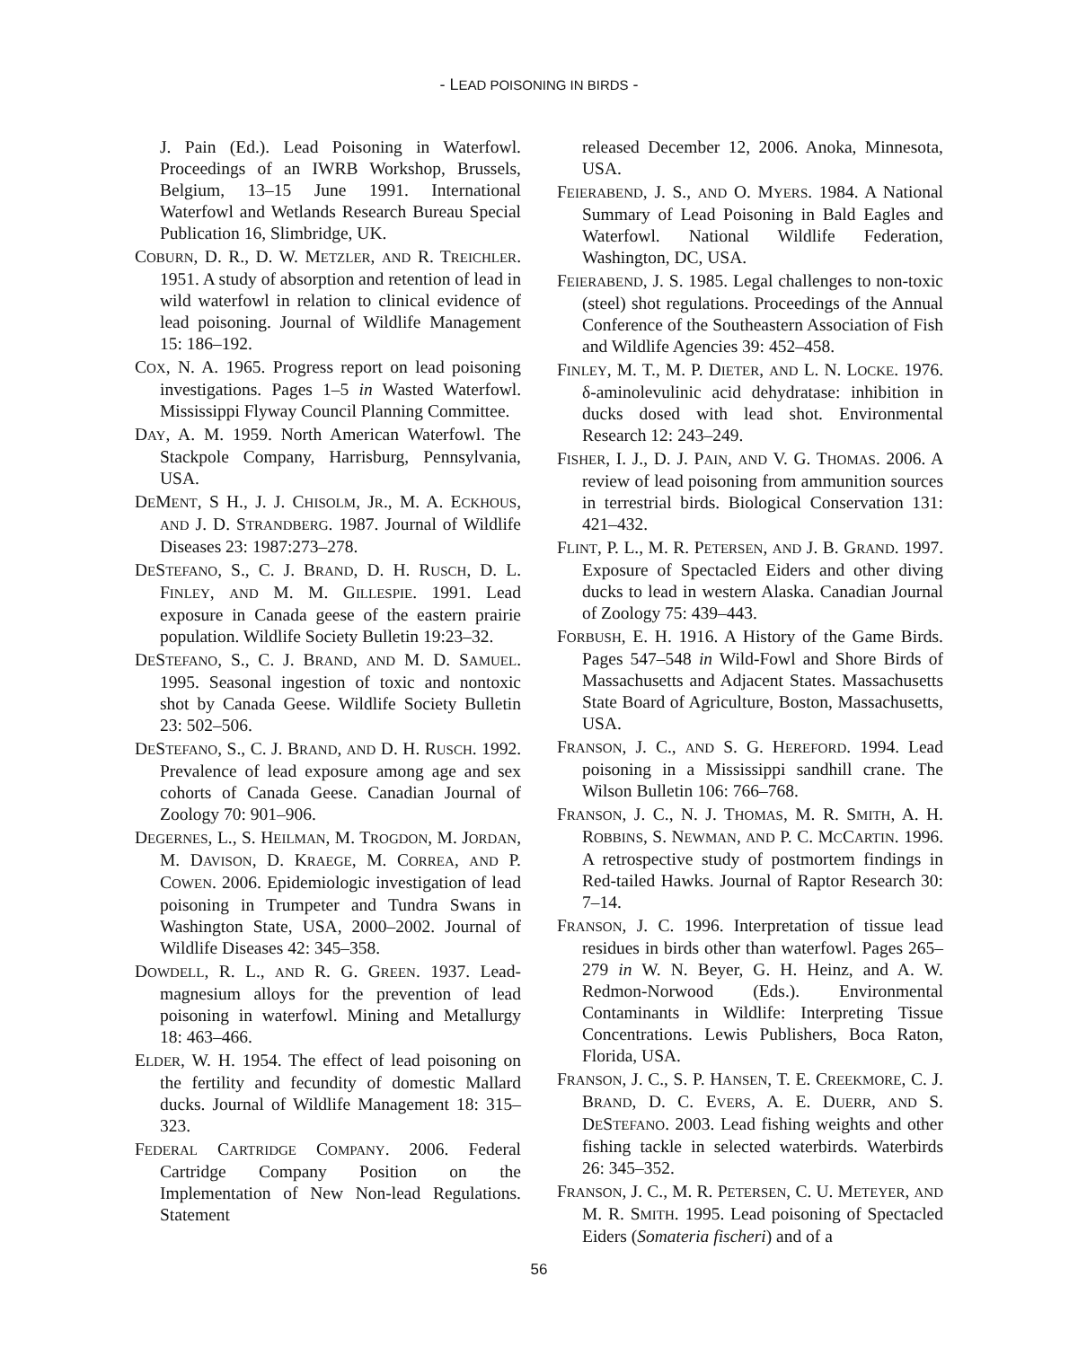- LEAD POISONING IN BIRDS -
J. Pain (Ed.). Lead Poisoning in Waterfowl. Proceedings of an IWRB Workshop, Brussels, Belgium, 13–15 June 1991. International Waterfowl and Wetlands Research Bureau Special Publication 16, Slimbridge, UK.
COBURN, D. R., D. W. METZLER, AND R. TREICHLER. 1951. A study of absorption and retention of lead in wild waterfowl in relation to clinical evidence of lead poisoning. Journal of Wildlife Management 15: 186–192.
COX, N. A. 1965. Progress report on lead poisoning investigations. Pages 1–5 in Wasted Waterfowl. Mississippi Flyway Council Planning Committee.
DAY, A. M. 1959. North American Waterfowl. The Stackpole Company, Harrisburg, Pennsylvania, USA.
DEMENT, S H., J. J. CHISOLM, JR., M. A. ECKHOUS, AND J. D. STRANDBERG. 1987. Journal of Wildlife Diseases 23: 1987:273–278.
DESTEFANO, S., C. J. BRAND, D. H. RUSCH, D. L. FINLEY, AND M. M. GILLESPIE. 1991. Lead exposure in Canada geese of the eastern prairie population. Wildlife Society Bulletin 19:23–32.
DESTEFANO, S., C. J. BRAND, AND M. D. SAMUEL. 1995. Seasonal ingestion of toxic and nontoxic shot by Canada Geese. Wildlife Society Bulletin 23: 502–506.
DESTEFANO, S., C. J. BRAND, AND D. H. RUSCH. 1992. Prevalence of lead exposure among age and sex cohorts of Canada Geese. Canadian Journal of Zoology 70: 901–906.
DEGERNES, L., S. HEILMAN, M. TROGDON, M. JORDAN, M. DAVISON, D. KRAEGE, M. CORREA, AND P. COWEN. 2006. Epidemiologic investigation of lead poisoning in Trumpeter and Tundra Swans in Washington State, USA, 2000–2002. Journal of Wildlife Diseases 42: 345–358.
DOWDELL, R. L., AND R. G. GREEN. 1937. Lead-magnesium alloys for the prevention of lead poisoning in waterfowl. Mining and Metallurgy 18: 463–466.
ELDER, W. H. 1954. The effect of lead poisoning on the fertility and fecundity of domestic Mallard ducks. Journal of Wildlife Management 18: 315–323.
FEDERAL CARTRIDGE COMPANY. 2006. Federal Cartridge Company Position on the Implementation of New Non-lead Regulations. Statement
released December 12, 2006. Anoka, Minnesota, USA.
FEIERABEND, J. S., AND O. MYERS. 1984. A National Summary of Lead Poisoning in Bald Eagles and Waterfowl. National Wildlife Federation, Washington, DC, USA.
FEIERABEND, J. S. 1985. Legal challenges to non-toxic (steel) shot regulations. Proceedings of the Annual Conference of the Southeastern Association of Fish and Wildlife Agencies 39: 452–458.
FINLEY, M. T., M. P. DIETER, AND L. N. LOCKE. 1976. δ-aminolevulinic acid dehydratase: inhibition in ducks dosed with lead shot. Environmental Research 12: 243–249.
FISHER, I. J., D. J. PAIN, AND V. G. THOMAS. 2006. A review of lead poisoning from ammunition sources in terrestrial birds. Biological Conservation 131: 421–432.
FLINT, P. L., M. R. PETERSEN, AND J. B. GRAND. 1997. Exposure of Spectacled Eiders and other diving ducks to lead in western Alaska. Canadian Journal of Zoology 75: 439–443.
FORBUSH, E. H. 1916. A History of the Game Birds. Pages 547–548 in Wild-Fowl and Shore Birds of Massachusetts and Adjacent States. Massachusetts State Board of Agriculture, Boston, Massachusetts, USA.
FRANSON, J. C., AND S. G. HEREFORD. 1994. Lead poisoning in a Mississippi sandhill crane. The Wilson Bulletin 106: 766–768.
FRANSON, J. C., N. J. THOMAS, M. R. SMITH, A. H. ROBBINS, S. NEWMAN, AND P. C. MCCARTIN. 1996. A retrospective study of postmortem findings in Red-tailed Hawks. Journal of Raptor Research 30: 7–14.
FRANSON, J. C. 1996. Interpretation of tissue lead residues in birds other than waterfowl. Pages 265–279 in W. N. Beyer, G. H. Heinz, and A. W. Redmon-Norwood (Eds.). Environmental Contaminants in Wildlife: Interpreting Tissue Concentrations. Lewis Publishers, Boca Raton, Florida, USA.
FRANSON, J. C., S. P. HANSEN, T. E. CREEKMORE, C. J. BRAND, D. C. EVERS, A. E. DUERR, AND S. DESTEFANO. 2003. Lead fishing weights and other fishing tackle in selected waterbirds. Waterbirds 26: 345–352.
FRANSON, J. C., M. R. PETERSEN, C. U. METEYER, AND M. R. SMITH. 1995. Lead poisoning of Spectacled Eiders (Somateria fischeri) and of a
56